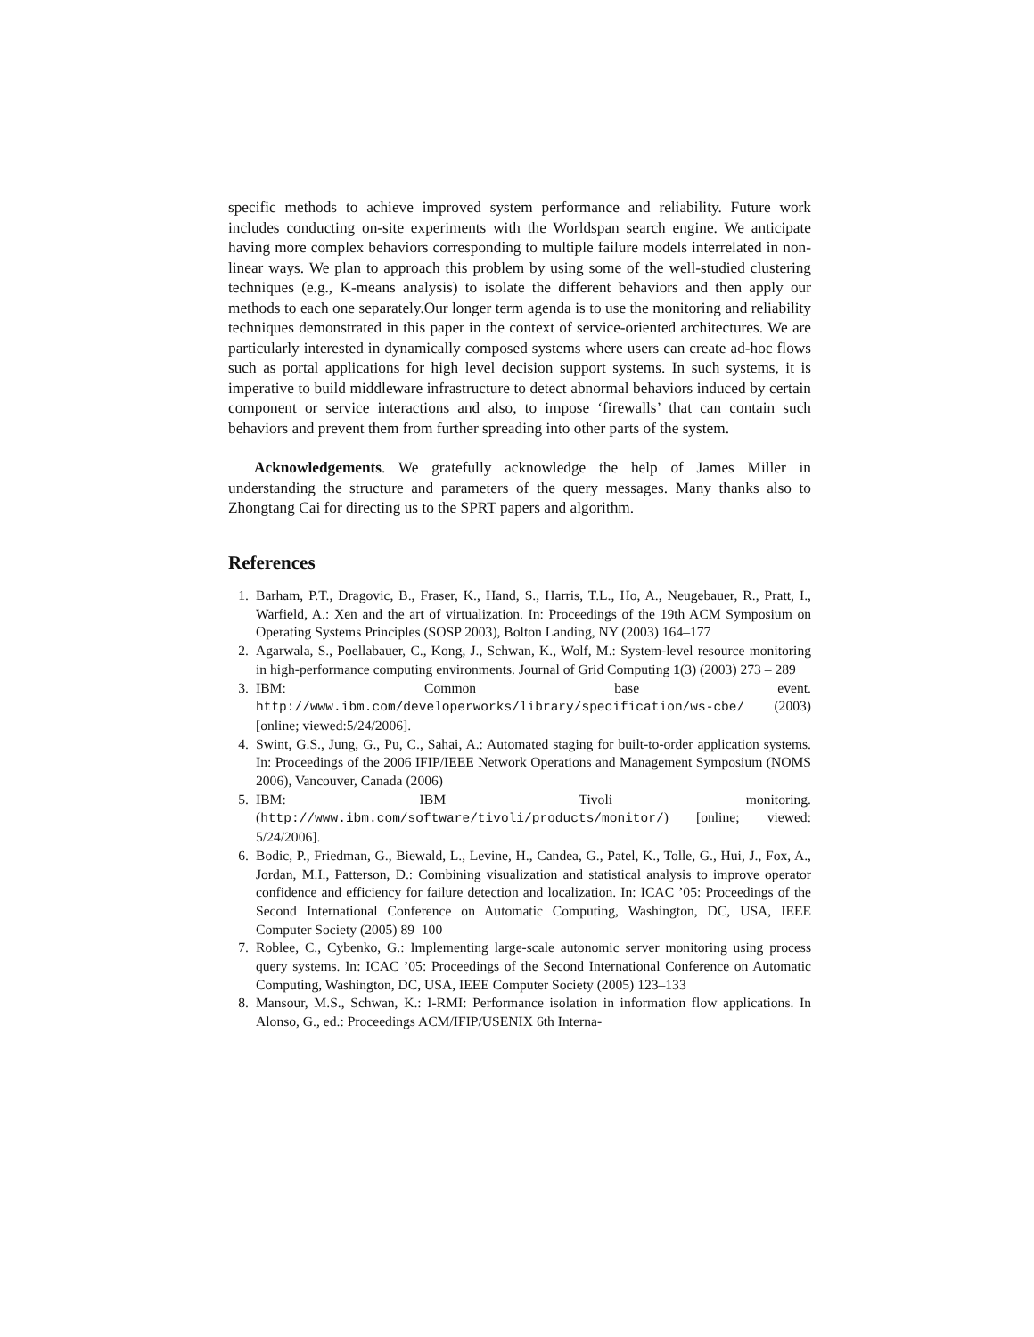specific methods to achieve improved system performance and reliability. Future work includes conducting on-site experiments with the Worldspan search engine. We anticipate having more complex behaviors corresponding to multiple failure models interrelated in non-linear ways. We plan to approach this problem by using some of the well-studied clustering techniques (e.g., K-means analysis) to isolate the different behaviors and then apply our methods to each one separately.Our longer term agenda is to use the monitoring and reliability techniques demonstrated in this paper in the context of service-oriented architectures. We are particularly interested in dynamically composed systems where users can create ad-hoc flows such as portal applications for high level decision support systems. In such systems, it is imperative to build middleware infrastructure to detect abnormal behaviors induced by certain component or service interactions and also, to impose ‘firewalls’ that can contain such behaviors and prevent them from further spreading into other parts of the system.
Acknowledgements. We gratefully acknowledge the help of James Miller in understanding the structure and parameters of the query messages. Many thanks also to Zhongtang Cai for directing us to the SPRT papers and algorithm.
References
1. Barham, P.T., Dragovic, B., Fraser, K., Hand, S., Harris, T.L., Ho, A., Neugebauer, R., Pratt, I., Warfield, A.: Xen and the art of virtualization. In: Proceedings of the 19th ACM Symposium on Operating Systems Principles (SOSP 2003), Bolton Landing, NY (2003) 164–177
2. Agarwala, S., Poellabauer, C., Kong, J., Schwan, K., Wolf, M.: System-level resource monitoring in high-performance computing environments. Journal of Grid Computing 1(3) (2003) 273 – 289
3. IBM: Common base event. http://www.ibm.com/developerworks/library/specification/ws-cbe/ (2003) [online; viewed:5/24/2006].
4. Swint, G.S., Jung, G., Pu, C., Sahai, A.: Automated staging for built-to-order application systems. In: Proceedings of the 2006 IFIP/IEEE Network Operations and Management Symposium (NOMS 2006), Vancouver, Canada (2006)
5. IBM: IBM Tivoli monitoring. (http://www.ibm.com/software/tivoli/products/monitor/) [online; viewed: 5/24/2006].
6. Bodic, P., Friedman, G., Biewald, L., Levine, H., Candea, G., Patel, K., Tolle, G., Hui, J., Fox, A., Jordan, M.I., Patterson, D.: Combining visualization and statistical analysis to improve operator confidence and efficiency for failure detection and localization. In: ICAC ’05: Proceedings of the Second International Conference on Automatic Computing, Washington, DC, USA, IEEE Computer Society (2005) 89–100
7. Roblee, C., Cybenko, G.: Implementing large-scale autonomic server monitoring using process query systems. In: ICAC ’05: Proceedings of the Second International Conference on Automatic Computing, Washington, DC, USA, IEEE Computer Society (2005) 123–133
8. Mansour, M.S., Schwan, K.: I-RMI: Performance isolation in information flow applications. In Alonso, G., ed.: Proceedings ACM/IFIP/USENIX 6th Interna-